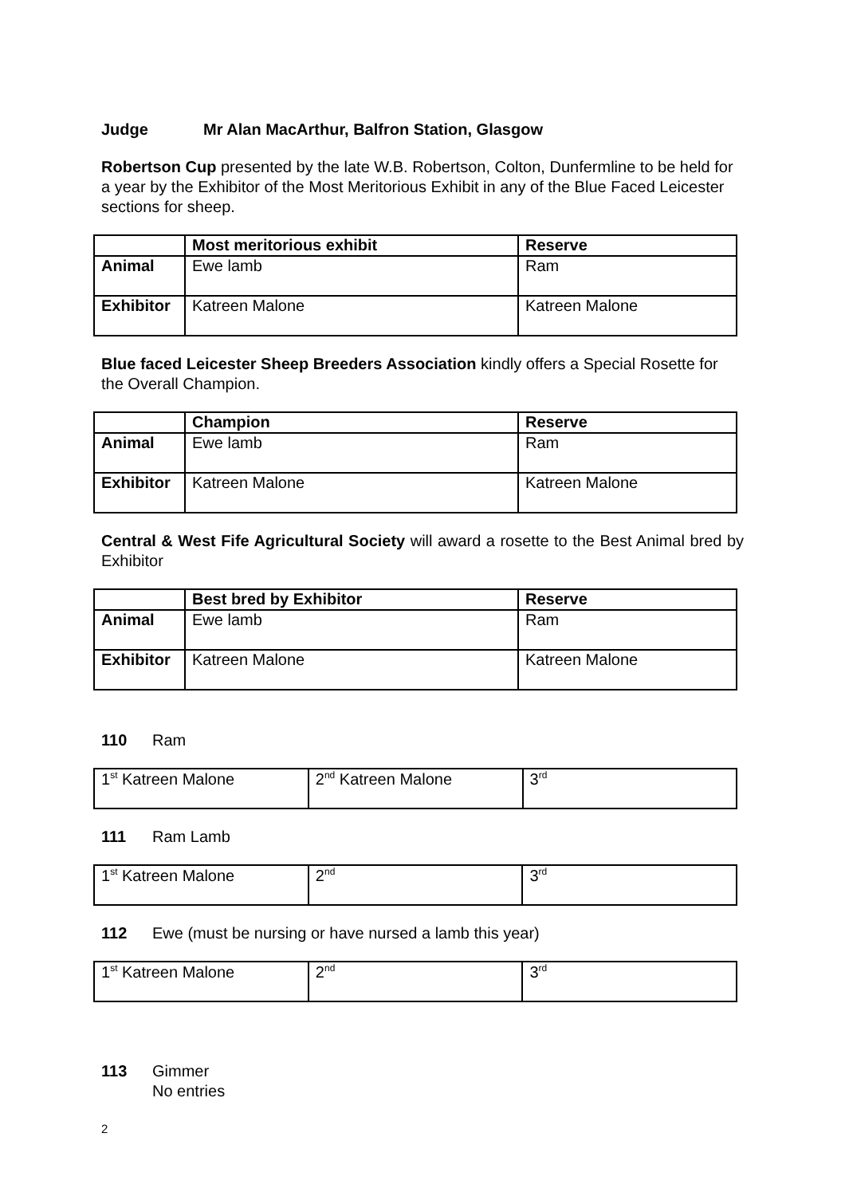Judge Mr Alan MacArthur, Balfron Station, Glasgow
Robertson Cup presented by the late W.B. Robertson, Colton, Dunfermline to be held for a year by the Exhibitor of the Most Meritorious Exhibit in any of the Blue Faced Leicester sections for sheep.
| | Most meritorious exhibit | Reserve |
| --- | --- | --- |
| Animal | Ewe lamb | Ram |
| Exhibitor | Katreen Malone | Katreen Malone |
Blue faced Leicester Sheep Breeders Association kindly offers a Special Rosette for the Overall Champion.
| | Champion | Reserve |
| --- | --- | --- |
| Animal | Ewe lamb | Ram |
| Exhibitor | Katreen Malone | Katreen Malone |
Central & West Fife Agricultural Society will award a rosette to the Best Animal bred by Exhibitor
| | Best bred by Exhibitor | Reserve |
| --- | --- | --- |
| Animal | Ewe lamb | Ram |
| Exhibitor | Katreen Malone | Katreen Malone |
110 Ram
| 1<sup>st</sup> Katreen Malone | 2<sup>nd</sup> Katreen Malone | 3<sup>rd</sup> |
111 Ram Lamb
| 1<sup>st</sup> Katreen Malone | 2<sup>nd</sup> | 3<sup>rd</sup> |
112 Ewe (must be nursing or have nursed a lamb this year)
| 1<sup>st</sup> Katreen Malone | 2<sup>nd</sup> | 3<sup>rd</sup> |
113 Gimmer
No entries
2